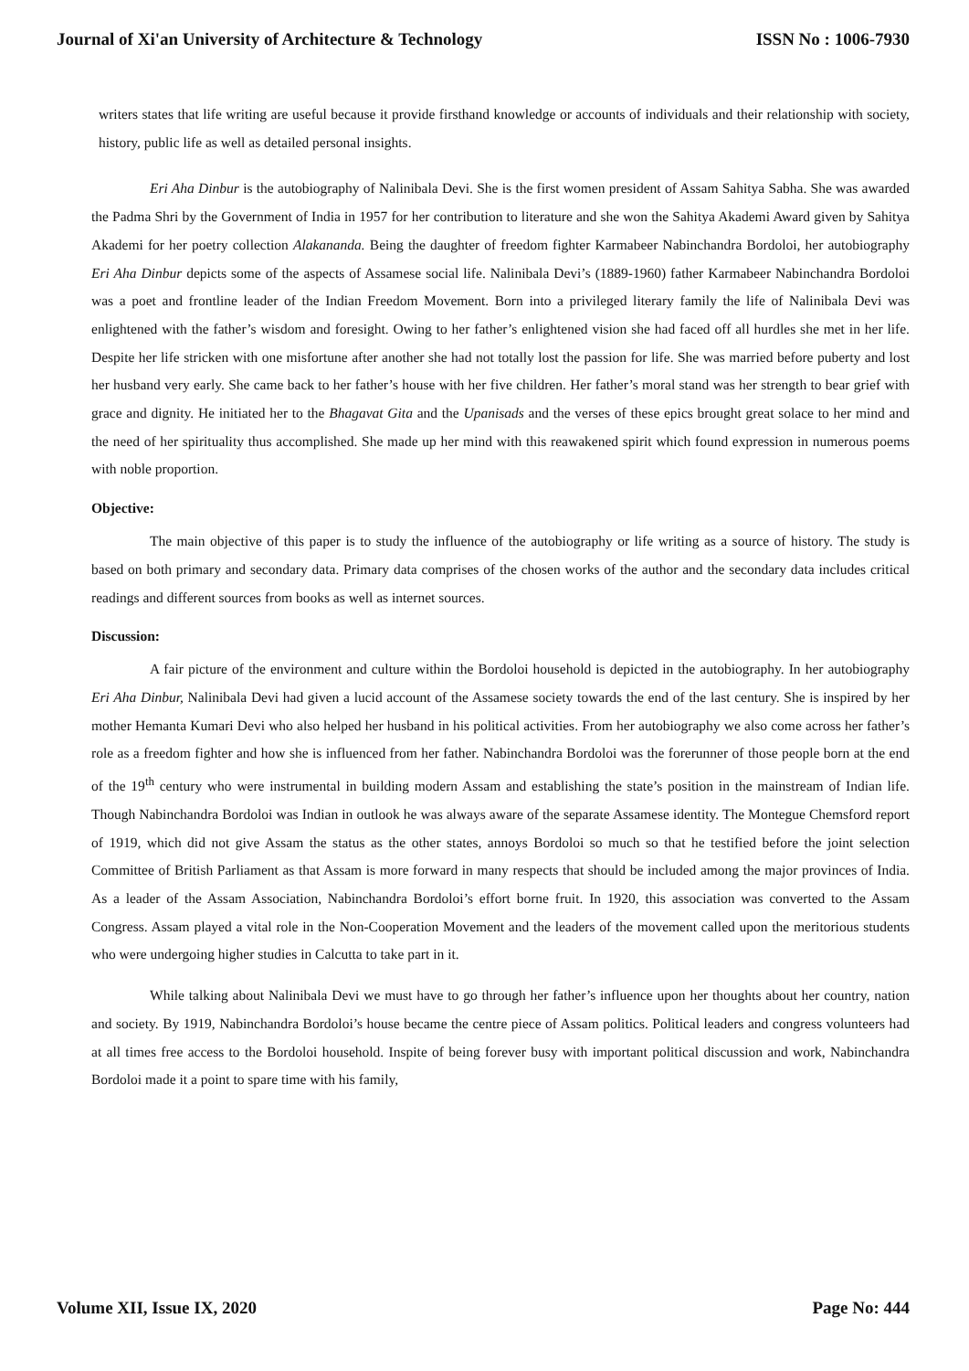Journal of Xi'an University of Architecture & Technology ISSN No : 1006-7930
writers states that life writing are useful because it provide firsthand knowledge or accounts of individuals and their relationship with society, history, public life as well as detailed personal insights.
Eri Aha Dinbur is the autobiography of Nalinibala Devi. She is the first women president of Assam Sahitya Sabha. She was awarded the Padma Shri by the Government of India in 1957 for her contribution to literature and she won the Sahitya Akademi Award given by Sahitya Akademi for her poetry collection Alakananda. Being the daughter of freedom fighter Karmabeer Nabinchandra Bordoloi, her autobiography Eri Aha Dinbur depicts some of the aspects of Assamese social life. Nalinibala Devi’s (1889-1960) father Karmabeer Nabinchandra Bordoloi was a poet and frontline leader of the Indian Freedom Movement. Born into a privileged literary family the life of Nalinibala Devi was enlightened with the father’s wisdom and foresight. Owing to her father’s enlightened vision she had faced off all hurdles she met in her life. Despite her life stricken with one misfortune after another she had not totally lost the passion for life. She was married before puberty and lost her husband very early. She came back to her father’s house with her five children. Her father’s moral stand was her strength to bear grief with grace and dignity. He initiated her to the Bhagavat Gita and the Upanisads and the verses of these epics brought great solace to her mind and the need of her spirituality thus accomplished. She made up her mind with this reawakened spirit which found expression in numerous poems with noble proportion.
Objective:
The main objective of this paper is to study the influence of the autobiography or life writing as a source of history. The study is based on both primary and secondary data. Primary data comprises of the chosen works of the author and the secondary data includes critical readings and different sources from books as well as internet sources.
Discussion:
A fair picture of the environment and culture within the Bordoloi household is depicted in the autobiography. In her autobiography Eri Aha Dinbur, Nalinibala Devi had given a lucid account of the Assamese society towards the end of the last century. She is inspired by her mother Hemanta Kumari Devi who also helped her husband in his political activities. From her autobiography we also come across her father’s role as a freedom fighter and how she is influenced from her father. Nabinchandra Bordoloi was the forerunner of those people born at the end of the 19<sup>th</sup> century who were instrumental in building modern Assam and establishing the state’s position in the mainstream of Indian life. Though Nabinchandra Bordoloi was Indian in outlook he was always aware of the separate Assamese identity. The Montegue Chemsford report of 1919, which did not give Assam the status as the other states, annoys Bordoloi so much so that he testified before the joint selection Committee of British Parliament as that Assam is more forward in many respects that should be included among the major provinces of India. As a leader of the Assam Association, Nabinchandra Bordoloi’s effort borne fruit. In 1920, this association was converted to the Assam Congress. Assam played a vital role in the Non-Cooperation Movement and the leaders of the movement called upon the meritorious students who were undergoing higher studies in Calcutta to take part in it.
While talking about Nalinibala Devi we must have to go through her father’s influence upon her thoughts about her country, nation and society. By 1919, Nabinchandra Bordoloi’s house became the centre piece of Assam politics. Political leaders and congress volunteers had at all times free access to the Bordoloi household. Inspite of being forever busy with important political discussion and work, Nabinchandra Bordoloi made it a point to spare time with his family,
Volume XII, Issue IX, 2020 Page No: 444